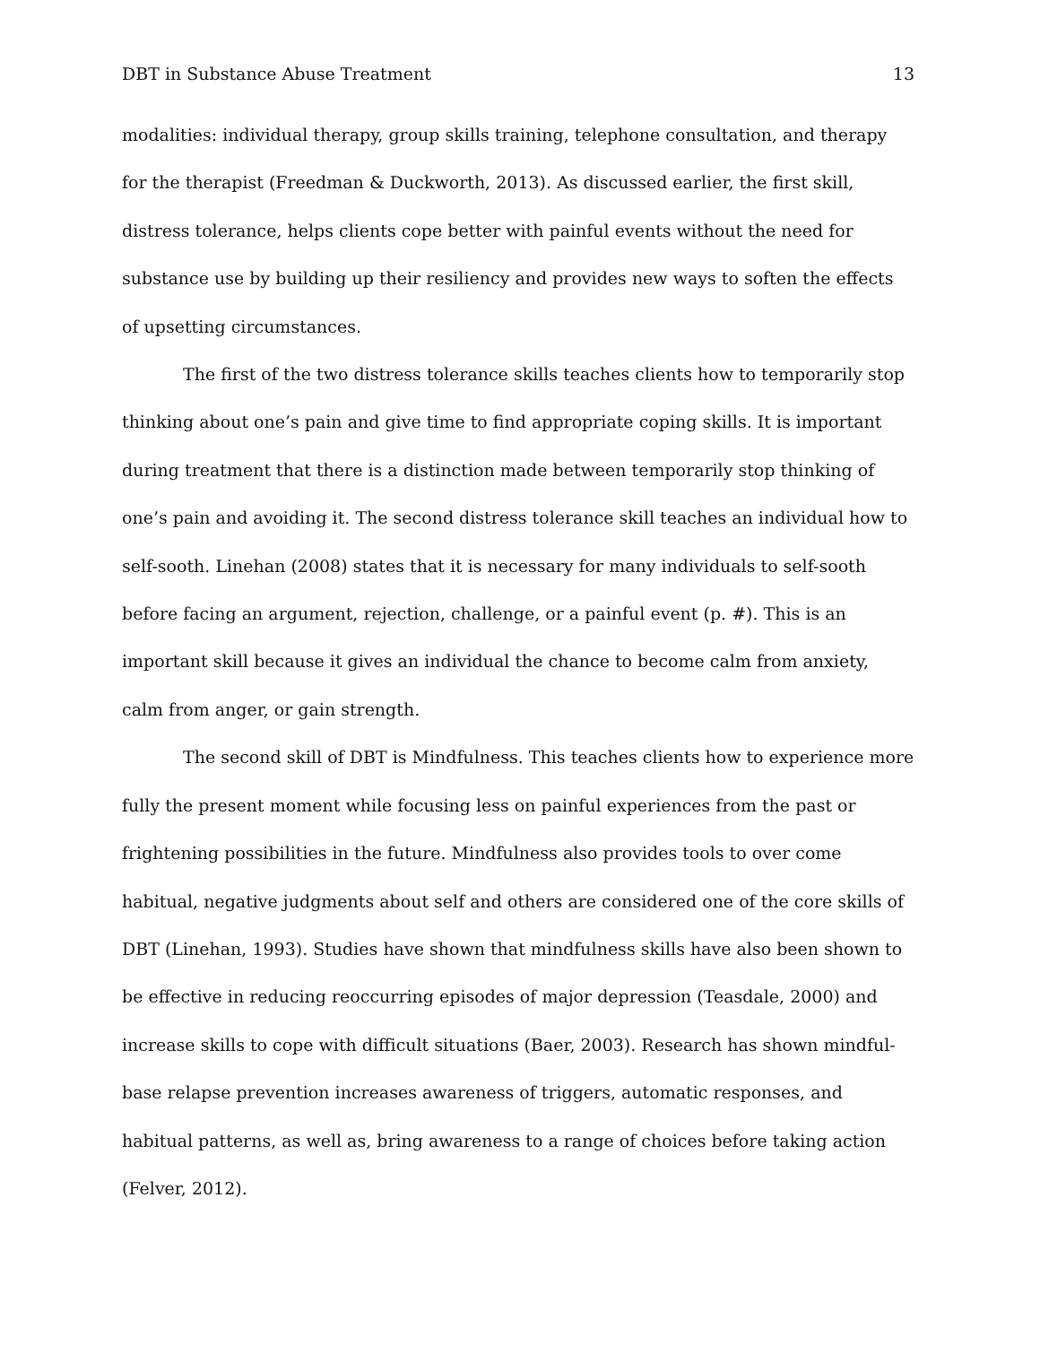DBT in Substance Abuse Treatment 13
modalities: individual therapy, group skills training, telephone consultation, and therapy for the therapist (Freedman & Duckworth, 2013). As discussed earlier, the first skill, distress tolerance, helps clients cope better with painful events without the need for substance use by building up their resiliency and provides new ways to soften the effects of upsetting circumstances.
The first of the two distress tolerance skills teaches clients how to temporarily stop thinking about one’s pain and give time to find appropriate coping skills. It is important during treatment that there is a distinction made between temporarily stop thinking of one’s pain and avoiding it. The second distress tolerance skill teaches an individual how to self-sooth. Linehan (2008) states that it is necessary for many individuals to self-sooth before facing an argument, rejection, challenge, or a painful event (p. #). This is an important skill because it gives an individual the chance to become calm from anxiety, calm from anger, or gain strength.
The second skill of DBT is Mindfulness. This teaches clients how to experience more fully the present moment while focusing less on painful experiences from the past or frightening possibilities in the future. Mindfulness also provides tools to over come habitual, negative judgments about self and others are considered one of the core skills of DBT (Linehan, 1993). Studies have shown that mindfulness skills have also been shown to be effective in reducing reoccurring episodes of major depression (Teasdale, 2000) and increase skills to cope with difficult situations (Baer, 2003). Research has shown mindful-base relapse prevention increases awareness of triggers, automatic responses, and habitual patterns, as well as, bring awareness to a range of choices before taking action (Felver, 2012).